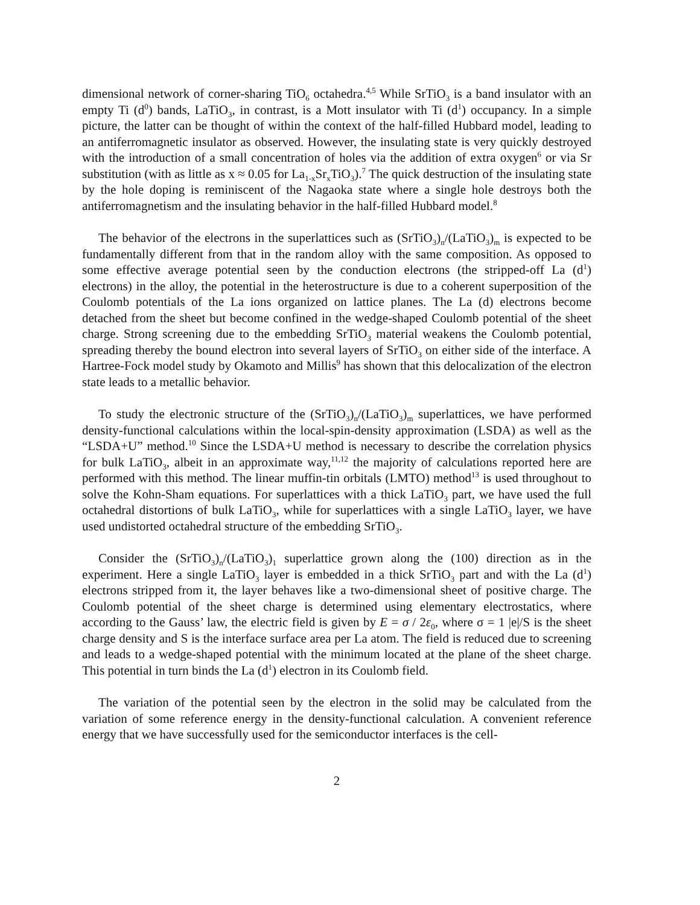dimensional network of corner-sharing TiO<sub>6</sub> octahedra.<sup>4,5</sup> While SrTiO<sub>3</sub> is a band insulator with an empty Ti (d<sup>0</sup>) bands, LaTiO<sub>3</sub>, in contrast, is a Mott insulator with Ti (d<sup>1</sup>) occupancy. In a simple picture, the latter can be thought of within the context of the half-filled Hubbard model, leading to an antiferromagnetic insulator as observed. However, the insulating state is very quickly destroyed with the introduction of a small concentration of holes via the addition of extra oxygen<sup>6</sup> or via Sr substitution (with as little as x ≈ 0.05 for La<sub>1-x</sub>Sr<sub>x</sub>TiO<sub>3</sub>).<sup>7</sup> The quick destruction of the insulating state by the hole doping is reminiscent of the Nagaoka state where a single hole destroys both the antiferromagnetism and the insulating behavior in the half-filled Hubbard model.<sup>8</sup>
The behavior of the electrons in the superlattices such as (SrTiO<sub>3</sub>)<sub>n</sub>/(LaTiO<sub>3</sub>)<sub>m</sub> is expected to be fundamentally different from that in the random alloy with the same composition. As opposed to some effective average potential seen by the conduction electrons (the stripped-off La (d<sup>1</sup>) electrons) in the alloy, the potential in the heterostructure is due to a coherent superposition of the Coulomb potentials of the La ions organized on lattice planes. The La (d) electrons become detached from the sheet but become confined in the wedge-shaped Coulomb potential of the sheet charge. Strong screening due to the embedding SrTiO<sub>3</sub> material weakens the Coulomb potential, spreading thereby the bound electron into several layers of SrTiO<sub>3</sub> on either side of the interface. A Hartree-Fock model study by Okamoto and Millis<sup>9</sup> has shown that this delocalization of the electron state leads to a metallic behavior.
To study the electronic structure of the (SrTiO<sub>3</sub>)<sub>n</sub>/(LaTiO<sub>3</sub>)<sub>m</sub> superlattices, we have performed density-functional calculations within the local-spin-density approximation (LSDA) as well as the “LSDA+U” method.<sup>10</sup> Since the LSDA+U method is necessary to describe the correlation physics for bulk LaTiO<sub>3</sub>, albeit in an approximate way,<sup>11,12</sup> the majority of calculations reported here are performed with this method. The linear muffin-tin orbitals (LMTO) method<sup>13</sup> is used throughout to solve the Kohn-Sham equations. For superlattices with a thick LaTiO<sub>3</sub> part, we have used the full octahedral distortions of bulk LaTiO<sub>3</sub>, while for superlattices with a single LaTiO<sub>3</sub> layer, we have used undistorted octahedral structure of the embedding SrTiO<sub>3</sub>.
Consider the (SrTiO<sub>3</sub>)<sub>n</sub>/(LaTiO<sub>3</sub>)<sub>1</sub> superlattice grown along the (100) direction as in the experiment. Here a single LaTiO<sub>3</sub> layer is embedded in a thick SrTiO<sub>3</sub> part and with the La (d<sup>1</sup>) electrons stripped from it, the layer behaves like a two-dimensional sheet of positive charge. The Coulomb potential of the sheet charge is determined using elementary electrostatics, where according to the Gauss’ law, the electric field is given by E = σ / 2ε<sub>0</sub>, where σ = 1 |e|/S is the sheet charge density and S is the interface surface area per La atom. The field is reduced due to screening and leads to a wedge-shaped potential with the minimum located at the plane of the sheet charge. This potential in turn binds the La (d<sup>1</sup>) electron in its Coulomb field.
The variation of the potential seen by the electron in the solid may be calculated from the variation of some reference energy in the density-functional calculation. A convenient reference energy that we have successfully used for the semiconductor interfaces is the cell-
2